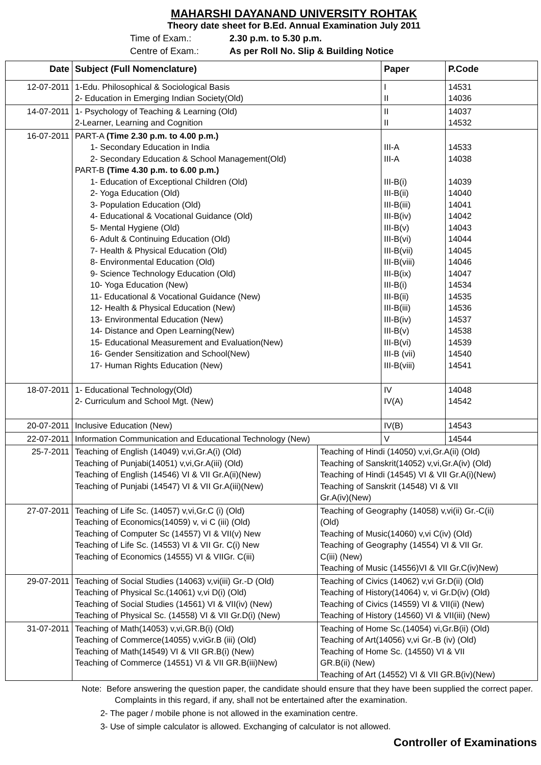MAHARSHI DAYANAND UNIVERSITY ROHTAK
Theory date sheet for B.Ed. Annual Examination July 2011
Time of Exam.: 2.30 p.m. to 5.30 p.m.
Centre of Exam.: As per Roll No. Slip & Building Notice
| Date | Subject (Full Nomenclature) | | Paper | P.Code |
| --- | --- | --- | --- | --- |
| 12-07-2011 | 1-Edu. Philosophical & Sociological Basis 2- Education in Emerging Indian Society(Old) | | I II | 14531 14036 |
| 14-07-2011 | 1- Psychology of Teaching & Learning (Old) 2-Learner, Learning and Cognition | | II II | 14037 14532 |
| 16-07-2011 | PART-A (Time 2.30 p.m. to 4.00 p.m.) 1- Secondary Education in India 2- Secondary Education & School Management(Old) PART-B (Time 4.30 p.m. to 6.00 p.m.) 1- Education of Exceptional Children (Old) 2- Yoga Education (Old) 3- Population Education (Old) 4- Educational & Vocational Guidance (Old) 5- Mental Hygiene (Old) 6- Adult & Continuing Education (Old) 7- Health & Physical Education (Old) 8- Environmental Education (Old) 9- Science Technology Education (Old) 10- Yoga Education (New) 11- Educational & Vocational Guidance (New) 12- Health & Physical Education (New) 13- Environmental Education (New) 14- Distance and Open Learning(New) 15- Educational Measurement and Evaluation(New) 16- Gender Sensitization and School(New) 17- Human Rights Education (New) | | III-A III-A III-B(i) III-B(ii) III-B(iii) III-B(iv) III-B(v) III-B(vi) III-B(vii) III-B(viii) III-B(ix) III-B(i) III-B(ii) III-B(iii) III-B(iv) III-B(v) III-B(vi) III-B (vii) III-B(viii) | 14533 14038 14039 14040 14041 14042 14043 14044 14045 14046 14047 14534 14535 14536 14537 14538 14539 14540 14541 |
| 18-07-2011 | 1- Educational Technology(Old) 2- Curriculum and School Mgt. (New) | | IV IV(A) | 14048 14542 |
| 20-07-2011 | Inclusive Education (New) | | IV(B) | 14543 |
| 22-07-2011 | Information Communication and Educational Technology (New) | | V | 14544 |
| 25-7-2011 | Teaching of English (14049) v,vi,Gr.A(i) (Old) Teaching of Punjabi(14051) v,vi,Gr.A(iii) (Old) Teaching of English (14546) VI & VII Gr.A(ii)(New) Teaching of Punjabi (14547) VI & VII Gr.A(iii)(New) | Teaching of Hindi (14050) v,vi,Gr.A(ii) (Old) Teaching of Sanskrit(14052) v,vi,Gr.A(iv) (Old) Teaching of Hindi (14545) VI & VII Gr.A(i)(New) Teaching of Sanskrit (14548) VI & VII Gr.A(iv)(New) | | |
| 27-07-2011 | Teaching of Life Sc. (14057) v,vi,Gr.C (i) (Old) Teaching of Economics(14059) v, vi C (iii) (Old) Teaching of Computer Sc (14557) VI & VII(v) New Teaching of Life Sc. (14553) VI & VII Gr. C(i) New Teaching of Economics (14555) VI & VIIGr. C(iii) | Teaching of Geography (14058) v,vi(ii) Gr.-C(ii) (Old) Teaching of Music(14060) v,vi C(iv) (Old) Teaching of Geography (14554) VI & VII Gr. C(iii) (New) Teaching of Music (14556)VI & VII Gr.C(iv)New) | | |
| 29-07-2011 | Teaching of Social Studies (14063) v,vi(iii) Gr.-D (Old) Teaching of Physical Sc.(14061) v,vi D(i) (Old) Teaching of Social Studies (14561) VI & VII(iv) (New) Teaching of Physical Sc. (14558) VI & VII Gr.D(i) (New) | Teaching of Civics (14062) v,vi Gr.D(ii) (Old) Teaching of History(14064) v, vi Gr.D(iv) (Old) Teaching of Civics (14559) VI & VII(ii) (New) Teaching of History (14560) VI & VII(iii) (New) | | |
| 31-07-2011 | Teaching of Math(14053) v,vi,GR.B(i) (Old) Teaching of Commerce(14055) v,viGr.B (iii) (Old) Teaching of Math(14549) VI & VII GR.B(i) (New) Teaching of Commerce (14551) VI & VII GR.B(iii)New) | Teaching of Home Sc.(14054) vi,Gr.B(ii) (Old) Teaching of Art(14056) v,vi Gr.-B (iv) (Old) Teaching of Home Sc. (14550) VI & VII GR.B(ii) (New) Teaching of Art (14552) VI & VII GR.B(iv)(New) | | |
Note: Before answering the question paper, the candidate should ensure that they have been supplied the correct paper. Complaints in this regard, if any, shall not be entertained after the examination.
2- The pager / mobile phone is not allowed in the examination centre.
3- Use of simple calculator is allowed. Exchanging of calculator is not allowed.
Controller of Examinations